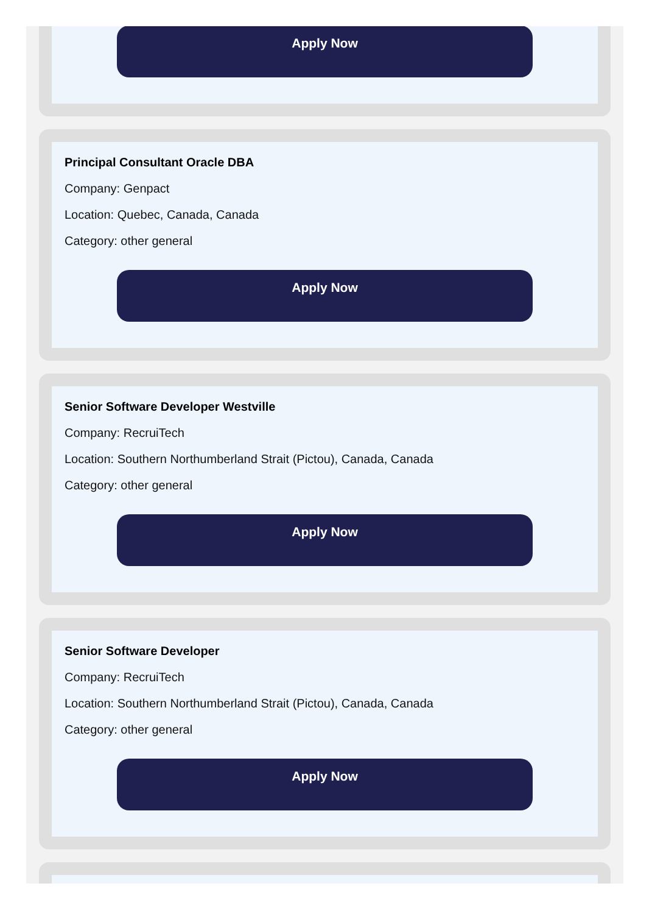Apply Now
Principal Consultant Oracle DBA
Company: Genpact
Location: Quebec, Canada, Canada
Category: other general
Apply Now
Senior Software Developer Westville
Company: RecruiTech
Location: Southern Northumberland Strait (Pictou), Canada, Canada
Category: other general
Apply Now
Senior Software Developer
Company: RecruiTech
Location: Southern Northumberland Strait (Pictou), Canada, Canada
Category: other general
Apply Now